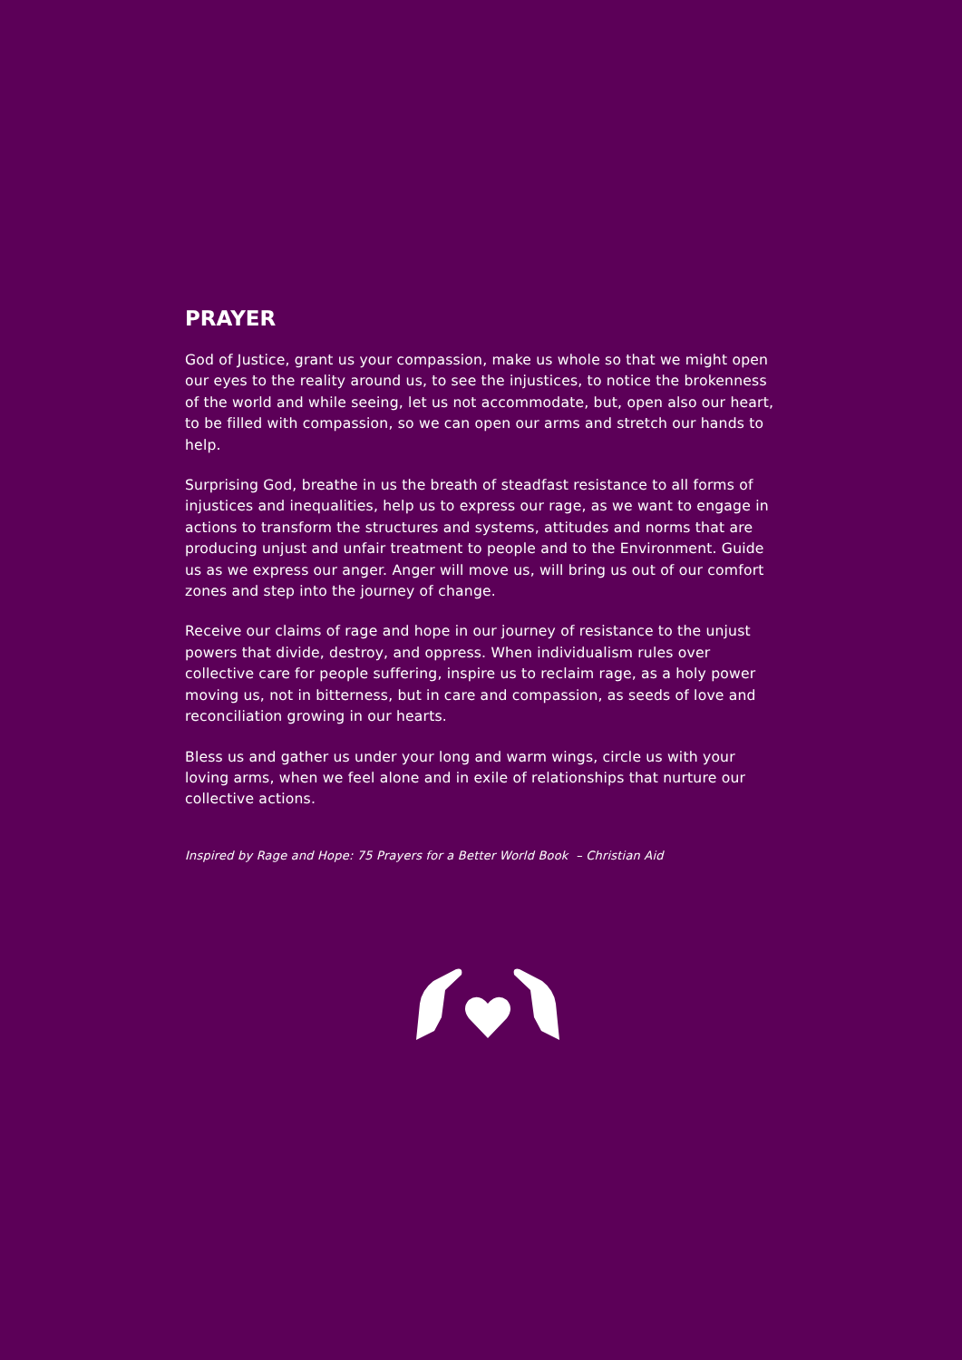PRAYER
God of Justice, grant us your compassion, make us whole so that we might open our eyes to the reality around us, to see the injustices, to notice the brokenness of the world and while seeing, let us not accommodate, but, open also our heart, to be filled with compassion, so we can open our arms and stretch our hands to help.
Surprising God, breathe in us the breath of steadfast resistance to all forms of injustices and inequalities, help us to express our rage, as we want to engage in actions to transform the structures and systems, attitudes and norms that are producing unjust and unfair treatment to people and to the Environment. Guide us as we express our anger. Anger will move us, will bring us out of our comfort zones and step into the journey of change.
Receive our claims of rage and hope in our journey of resistance to the unjust powers that divide, destroy, and oppress. When individualism rules over collective care for people suffering, inspire us to reclaim rage, as a holy power moving us, not in bitterness, but in care and compassion, as seeds of love and reconciliation growing in our hearts.
Bless us and gather us under your long and warm wings, circle us with your loving arms, when we feel alone and in exile of relationships that nurture our collective actions.
Inspired by Rage and Hope: 75 Prayers for a Better World Book – Christian Aid